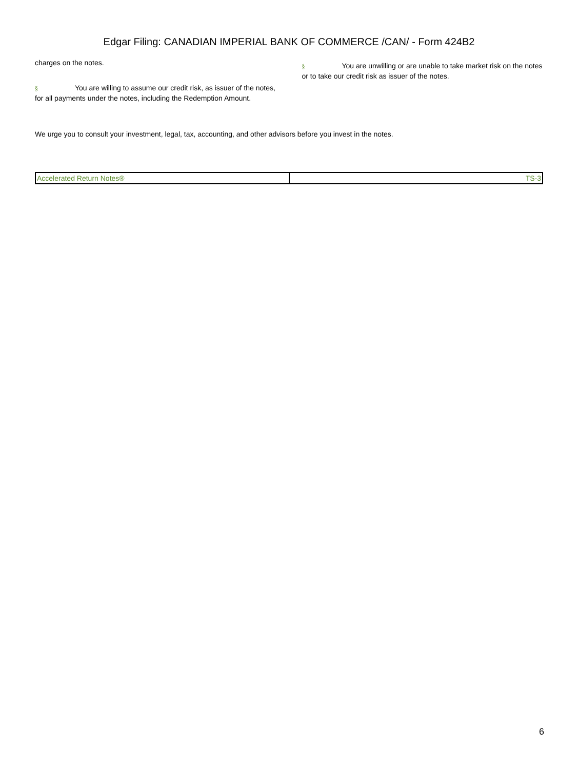Edgar Filing: CANADIAN IMPERIAL BANK OF COMMERCE /CAN/ - Form 424B2
charges on the notes.
§ You are willing to assume our credit risk, as issuer of the notes, for all payments under the notes, including the Redemption Amount.
§ You are unwilling or are unable to take market risk on the notes or to take our credit risk as issuer of the notes.
We urge you to consult your investment, legal, tax, accounting, and other advisors before you invest in the notes.
| Accelerated Return Notes® | TS-3 |
6